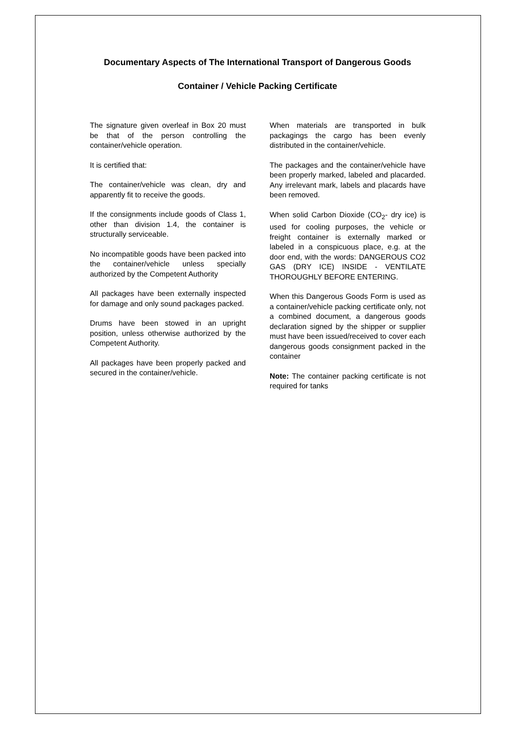Documentary Aspects of The International Transport of Dangerous Goods
Container / Vehicle Packing Certificate
The signature given overleaf in Box 20 must be that of the person controlling the container/vehicle operation.
It is certified that:
The container/vehicle was clean, dry and apparently fit to receive the goods.
If the consignments include goods of Class 1, other than division 1.4, the container is structurally serviceable.
No incompatible goods have been packed into the container/vehicle unless specially authorized by the Competent Authority
All packages have been externally inspected for damage and only sound packages packed.
Drums have been stowed in an upright position, unless otherwise authorized by the Competent Authority.
All packages have been properly packed and secured in the container/vehicle.
When materials are transported in bulk packagings the cargo has been evenly distributed in the container/vehicle.
The packages and the container/vehicle have been properly marked, labeled and placarded. Any irrelevant mark, labels and placards have been removed.
When solid Carbon Dioxide (CO<sub>2</sub>- dry ice) is used for cooling purposes, the vehicle or freight container is externally marked or labeled in a conspicuous place, e.g. at the door end, with the words: DANGEROUS CO2 GAS (DRY ICE) INSIDE - VENTILATE THOROUGHLY BEFORE ENTERING.
When this Dangerous Goods Form is used as a container/vehicle packing certificate only, not a combined document, a dangerous goods declaration signed by the shipper or supplier must have been issued/received to cover each dangerous goods consignment packed in the container
Note: The container packing certificate is not required for tanks